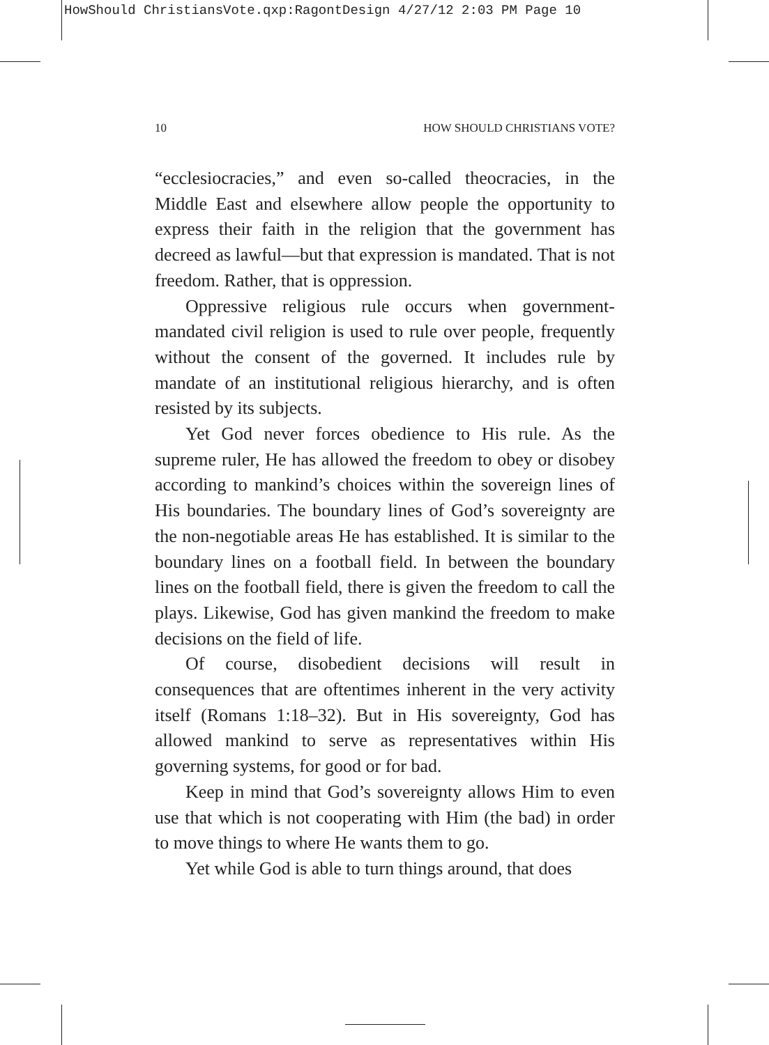HowShould ChristiansVote.qxp:RagontDesign 4/27/12 2:03 PM Page 10
10 HOW SHOULD CHRISTIANS VOTE?
“ecclesiocracies,” and even so-called theocracies, in the Middle East and elsewhere allow people the opportunity to express their faith in the religion that the government has decreed as lawful—but that expression is mandated. That is not freedom. Rather, that is oppression.
Oppressive religious rule occurs when government-mandated civil religion is used to rule over people, frequently without the consent of the governed. It includes rule by mandate of an institutional religious hierarchy, and is often resisted by its subjects.
Yet God never forces obedience to His rule. As the supreme ruler, He has allowed the freedom to obey or disobey according to mankind’s choices within the sovereign lines of His boundaries. The boundary lines of God’s sovereignty are the non-negotiable areas He has established. It is similar to the boundary lines on a football field. In between the boundary lines on the football field, there is given the freedom to call the plays. Likewise, God has given mankind the freedom to make decisions on the field of life.
Of course, disobedient decisions will result in consequences that are oftentimes inherent in the very activity itself (Romans 1:18–32). But in His sovereignty, God has allowed mankind to serve as representatives within His governing systems, for good or for bad.
Keep in mind that God’s sovereignty allows Him to even use that which is not cooperating with Him (the bad) in order to move things to where He wants them to go.
Yet while God is able to turn things around, that does